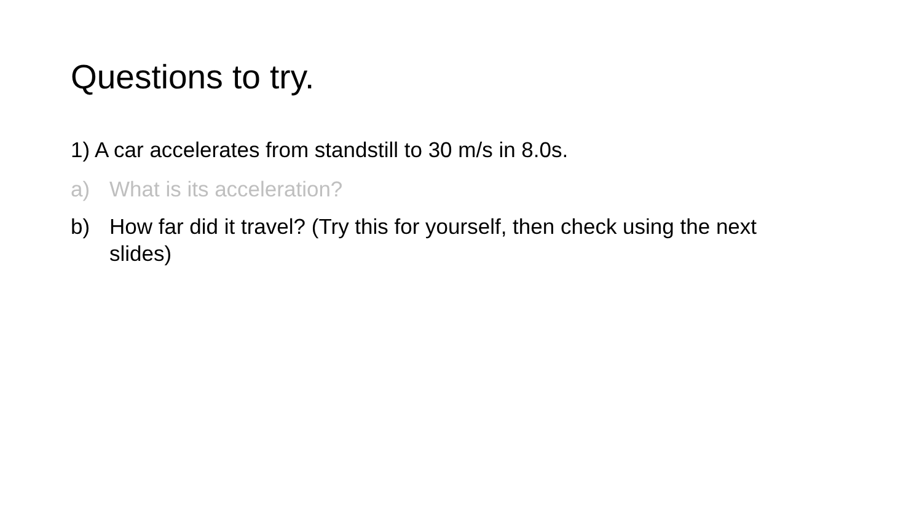Questions to try.
1) A car accelerates from standstill to 30 m/s in 8.0s.
a) What is its acceleration?
b) How far did it travel? (Try this for yourself, then check using the next slides)